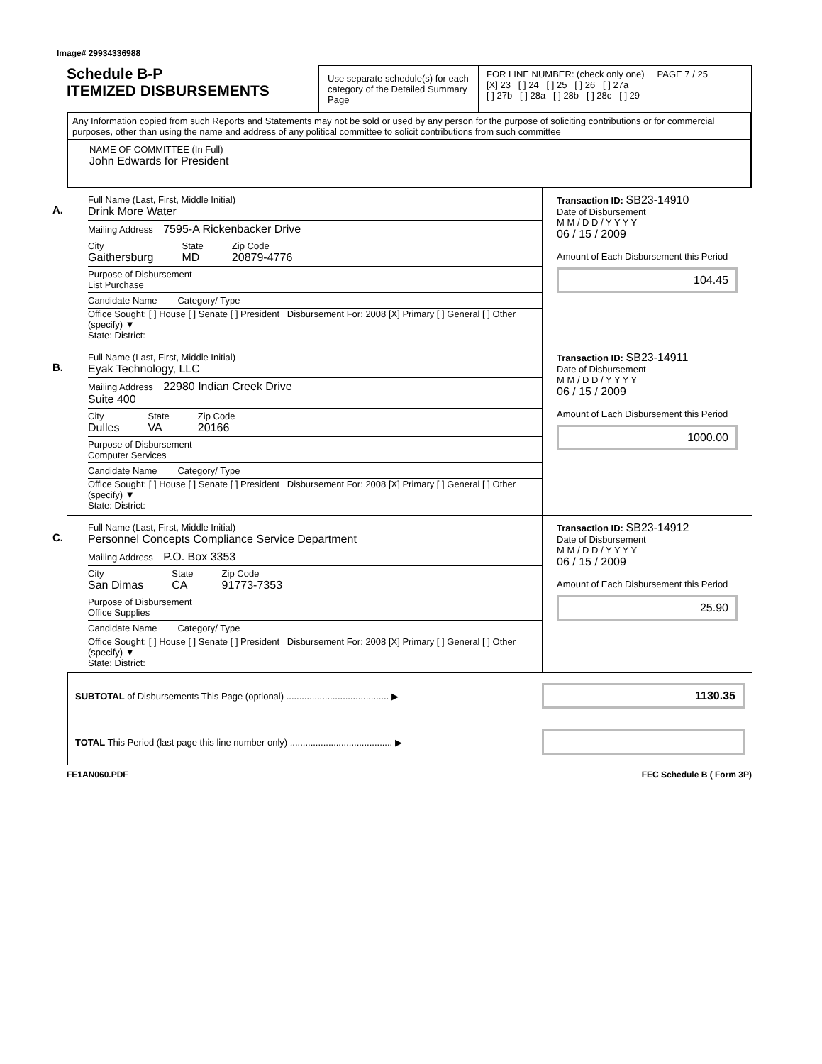Image# 29934336988
Schedule B-P
ITEMIZED DISBURSEMENTS
Use separate schedule(s) for each category of the Detailed Summary Page
FOR LINE NUMBER: (check only one) PAGE 7 / 25
[X] 23 [ ] 24 [ ] 25 [ ] 26 [ ] 27a
[ ] 27b [ ] 28a [ ] 28b [ ] 28c [ ] 29
Any Information copied from such Reports and Statements may not be sold or used by any person for the purpose of soliciting contributions or for commercial purposes, other than using the name and address of any political committee to solicit contributions from such committee
NAME OF COMMITTEE (In Full)
John Edwards for President
A.
Full Name (Last, First, Middle Initial)
Drink More Water
Mailing Address 7595-A Rickenbacker Drive
City
Gaithersburg
State
MD
Zip Code
20879-4776
Purpose of Disbursement
List Purchase
Candidate Name Category/ Type
Office Sought: [ ] House [ ] Senate [ ] President Disbursement For: 2008 [X] Primary [ ] General [ ] Other (specify) ▼
State: District:
Transaction ID: SB23-14910
Date of Disbursement
M M / D D / Y Y Y Y
06 / 15 / 2009
Amount of Each Disbursement this Period
104.45
B.
Full Name (Last, First, Middle Initial)
Eyak Technology, LLC
Mailing Address 22980 Indian Creek Drive
Suite 400
City
Dulles
State
VA
Zip Code
20166
Purpose of Disbursement
Computer Services
Candidate Name Category/ Type
Office Sought: [ ] House [ ] Senate [ ] President Disbursement For: 2008 [X] Primary [ ] General [ ] Other (specify) ▼
State: District:
Transaction ID: SB23-14911
Date of Disbursement
M M / D D / Y Y Y Y
06 / 15 / 2009
Amount of Each Disbursement this Period
1000.00
C.
Full Name (Last, First, Middle Initial)
Personnel Concepts Compliance Service Department
Mailing Address P.O. Box 3353
City
San Dimas
State
CA
Zip Code
91773-7353
Purpose of Disbursement
Office Supplies
Candidate Name Category/ Type
Office Sought: [ ] House [ ] Senate [ ] President Disbursement For: 2008 [X] Primary [ ] General [ ] Other (specify) ▼
State: District:
Transaction ID: SB23-14912
Date of Disbursement
M M / D D / Y Y Y Y
06 / 15 / 2009
Amount of Each Disbursement this Period
25.90
SUBTOTAL of Disbursements This Page (optional) ........................................ ▶
1130.35
TOTAL This Period (last page this line number only) ........................................ ▶
FE1AN060.PDF FEC Schedule B ( Form 3P)